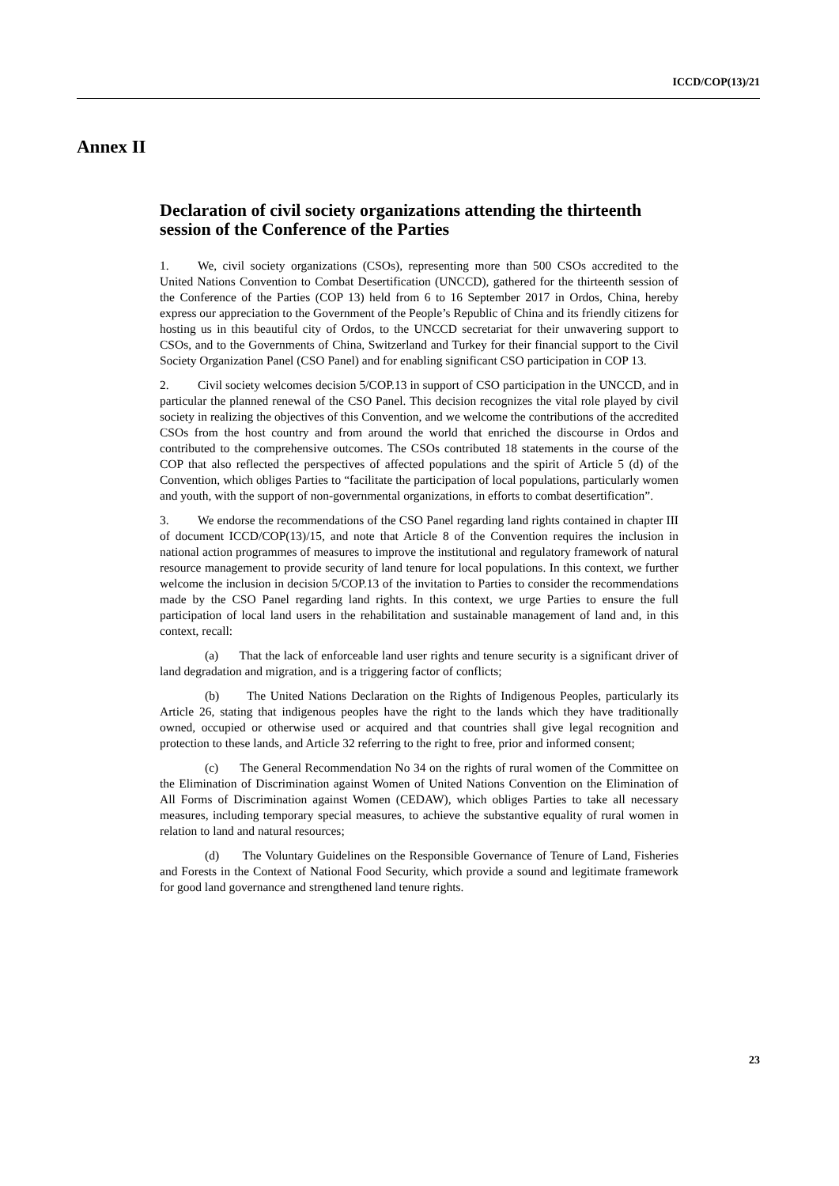ICCD/COP(13)/21
Annex II
Declaration of civil society organizations attending the thirteenth session of the Conference of the Parties
1. We, civil society organizations (CSOs), representing more than 500 CSOs accredited to the United Nations Convention to Combat Desertification (UNCCD), gathered for the thirteenth session of the Conference of the Parties (COP 13) held from 6 to 16 September 2017 in Ordos, China, hereby express our appreciation to the Government of the People’s Republic of China and its friendly citizens for hosting us in this beautiful city of Ordos, to the UNCCD secretariat for their unwavering support to CSOs, and to the Governments of China, Switzerland and Turkey for their financial support to the Civil Society Organization Panel (CSO Panel) and for enabling significant CSO participation in COP 13.
2. Civil society welcomes decision 5/COP.13 in support of CSO participation in the UNCCD, and in particular the planned renewal of the CSO Panel. This decision recognizes the vital role played by civil society in realizing the objectives of this Convention, and we welcome the contributions of the accredited CSOs from the host country and from around the world that enriched the discourse in Ordos and contributed to the comprehensive outcomes. The CSOs contributed 18 statements in the course of the COP that also reflected the perspectives of affected populations and the spirit of Article 5 (d) of the Convention, which obliges Parties to “facilitate the participation of local populations, particularly women and youth, with the support of non-governmental organizations, in efforts to combat desertification”.
3. We endorse the recommendations of the CSO Panel regarding land rights contained in chapter III of document ICCD/COP(13)/15, and note that Article 8 of the Convention requires the inclusion in national action programmes of measures to improve the institutional and regulatory framework of natural resource management to provide security of land tenure for local populations. In this context, we further welcome the inclusion in decision 5/COP.13 of the invitation to Parties to consider the recommendations made by the CSO Panel regarding land rights. In this context, we urge Parties to ensure the full participation of local land users in the rehabilitation and sustainable management of land and, in this context, recall:
(a) That the lack of enforceable land user rights and tenure security is a significant driver of land degradation and migration, and is a triggering factor of conflicts;
(b) The United Nations Declaration on the Rights of Indigenous Peoples, particularly its Article 26, stating that indigenous peoples have the right to the lands which they have traditionally owned, occupied or otherwise used or acquired and that countries shall give legal recognition and protection to these lands, and Article 32 referring to the right to free, prior and informed consent;
(c) The General Recommendation No 34 on the rights of rural women of the Committee on the Elimination of Discrimination against Women of United Nations Convention on the Elimination of All Forms of Discrimination against Women (CEDAW), which obliges Parties to take all necessary measures, including temporary special measures, to achieve the substantive equality of rural women in relation to land and natural resources;
(d) The Voluntary Guidelines on the Responsible Governance of Tenure of Land, Fisheries and Forests in the Context of National Food Security, which provide a sound and legitimate framework for good land governance and strengthened land tenure rights.
23